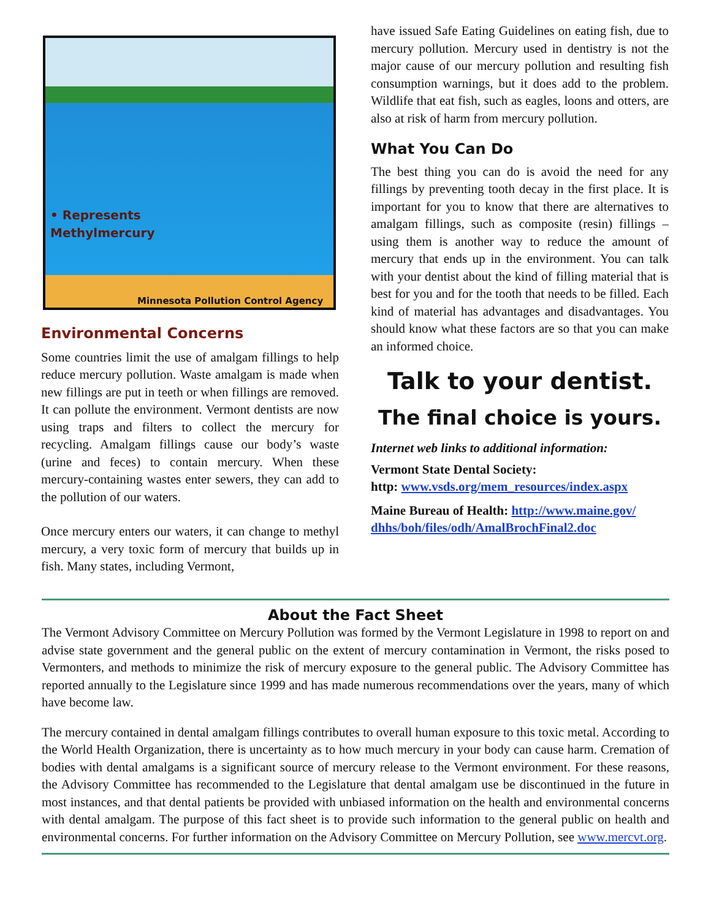• Represents
Methylmercury
Minnesota Pollution Control Agency
Environmental Concerns
Some countries limit the use of amalgam fillings to help reduce mercury pollution. Waste amalgam is made when new fillings are put in teeth or when fillings are removed. It can pollute the environment. Vermont dentists are now using traps and filters to collect the mercury for recycling. Amalgam fillings cause our body’s waste (urine and feces) to contain mercury. When these mercury-containing wastes enter sewers, they can add to the pollution of our waters.
Once mercury enters our waters, it can change to methyl mercury, a very toxic form of mercury that builds up in fish. Many states, including Vermont,
have issued Safe Eating Guidelines on eating fish, due to mercury pollution. Mercury used in dentistry is not the major cause of our mercury pollution and resulting fish consumption warnings, but it does add to the problem. Wildlife that eat fish, such as eagles, loons and otters, are also at risk of harm from mercury pollution.
What You Can Do
The best thing you can do is avoid the need for any fillings by preventing tooth decay in the first place. It is important for you to know that there are alternatives to amalgam fillings, such as composite (resin) fillings – using them is another way to reduce the amount of mercury that ends up in the environment. You can talk with your dentist about the kind of filling material that is best for you and for the tooth that needs to be filled. Each kind of material has advantages and disadvantages. You should know what these factors are so that you can make an informed choice.
Talk to your dentist.
The final choice is yours.
Internet web links to additional information:
Vermont State Dental Society:
http: www.vsds.org/mem_resources/index.aspx
Maine Bureau of Health: http://www.maine.gov/ dhhs/boh/files/odh/AmalBrochFinal2.doc
About the Fact Sheet
The Vermont Advisory Committee on Mercury Pollution was formed by the Vermont Legislature in 1998 to report on and advise state government and the general public on the extent of mercury contamination in Vermont, the risks posed to Vermonters, and methods to minimize the risk of mercury exposure to the general public. The Advisory Committee has reported annually to the Legislature since 1999 and has made numerous recommendations over the years, many of which have become law.
The mercury contained in dental amalgam fillings contributes to overall human exposure to this toxic metal. According to the World Health Organization, there is uncertainty as to how much mercury in your body can cause harm. Cremation of bodies with dental amalgams is a significant source of mercury release to the Vermont environment. For these reasons, the Advisory Committee has recommended to the Legislature that dental amalgam use be discontinued in the future in most instances, and that dental patients be provided with unbiased information on the health and environmental concerns with dental amalgam. The purpose of this fact sheet is to provide such information to the general public on health and environmental concerns. For further information on the Advisory Committee on Mercury Pollution, see www.mercvt.org.